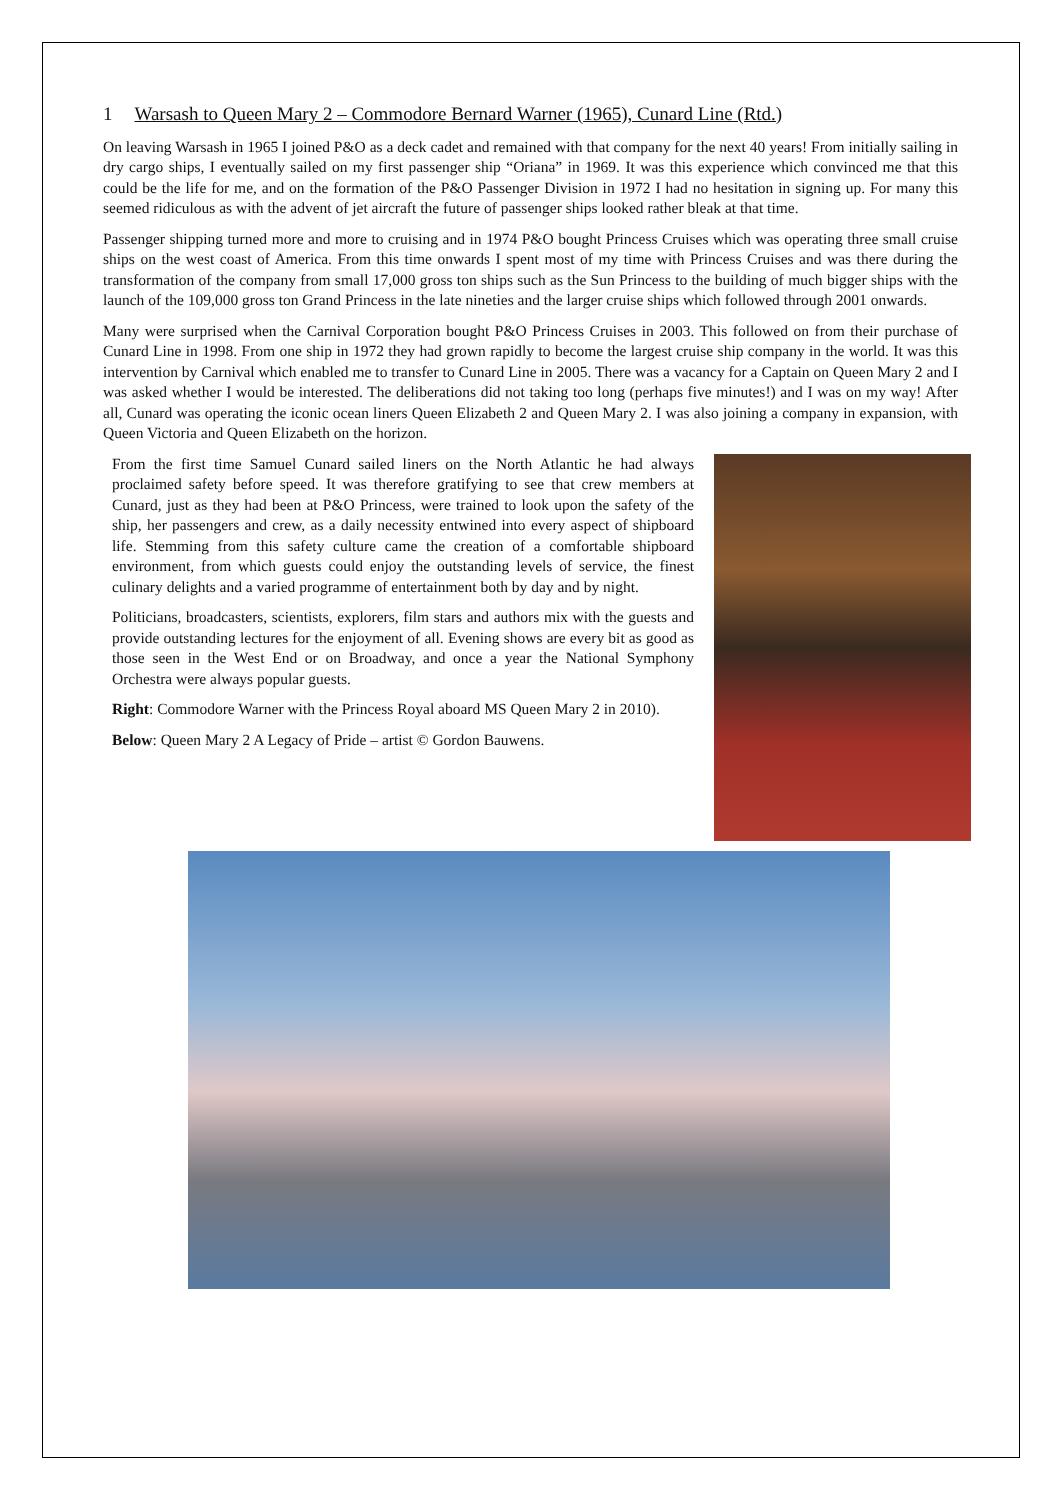1 Warsash to Queen Mary 2 – Commodore Bernard Warner (1965), Cunard Line (Rtd.)
On leaving Warsash in 1965 I joined P&O as a deck cadet and remained with that company for the next 40 years! From initially sailing in dry cargo ships, I eventually sailed on my first passenger ship “Oriana” in 1969. It was this experience which convinced me that this could be the life for me, and on the formation of the P&O Passenger Division in 1972 I had no hesitation in signing up. For many this seemed ridiculous as with the advent of jet aircraft the future of passenger ships looked rather bleak at that time.
Passenger shipping turned more and more to cruising and in 1974 P&O bought Princess Cruises which was operating three small cruise ships on the west coast of America. From this time onwards I spent most of my time with Princess Cruises and was there during the transformation of the company from small 17,000 gross ton ships such as the Sun Princess to the building of much bigger ships with the launch of the 109,000 gross ton Grand Princess in the late nineties and the larger cruise ships which followed through 2001 onwards.
Many were surprised when the Carnival Corporation bought P&O Princess Cruises in 2003. This followed on from their purchase of Cunard Line in 1998. From one ship in 1972 they had grown rapidly to become the largest cruise ship company in the world. It was this intervention by Carnival which enabled me to transfer to Cunard Line in 2005. There was a vacancy for a Captain on Queen Mary 2 and I was asked whether I would be interested. The deliberations did not taking too long (perhaps five minutes!) and I was on my way! After all, Cunard was operating the iconic ocean liners Queen Elizabeth 2 and Queen Mary 2. I was also joining a company in expansion, with Queen Victoria and Queen Elizabeth on the horizon.
From the first time Samuel Cunard sailed liners on the North Atlantic he had always proclaimed safety before speed. It was therefore gratifying to see that crew members at Cunard, just as they had been at P&O Princess, were trained to look upon the safety of the ship, her passengers and crew, as a daily necessity entwined into every aspect of shipboard life. Stemming from this safety culture came the creation of a comfortable shipboard environment, from which guests could enjoy the outstanding levels of service, the finest culinary delights and a varied programme of entertainment both by day and by night.
Politicians, broadcasters, scientists, explorers, film stars and authors mix with the guests and provide outstanding lectures for the enjoyment of all. Evening shows are every bit as good as those seen in the West End or on Broadway, and once a year the National Symphony Orchestra were always popular guests.
Right: Commodore Warner with the Princess Royal aboard MS Queen Mary 2 in 2010).
Below: Queen Mary 2 A Legacy of Pride – artist © Gordon Bauwens.